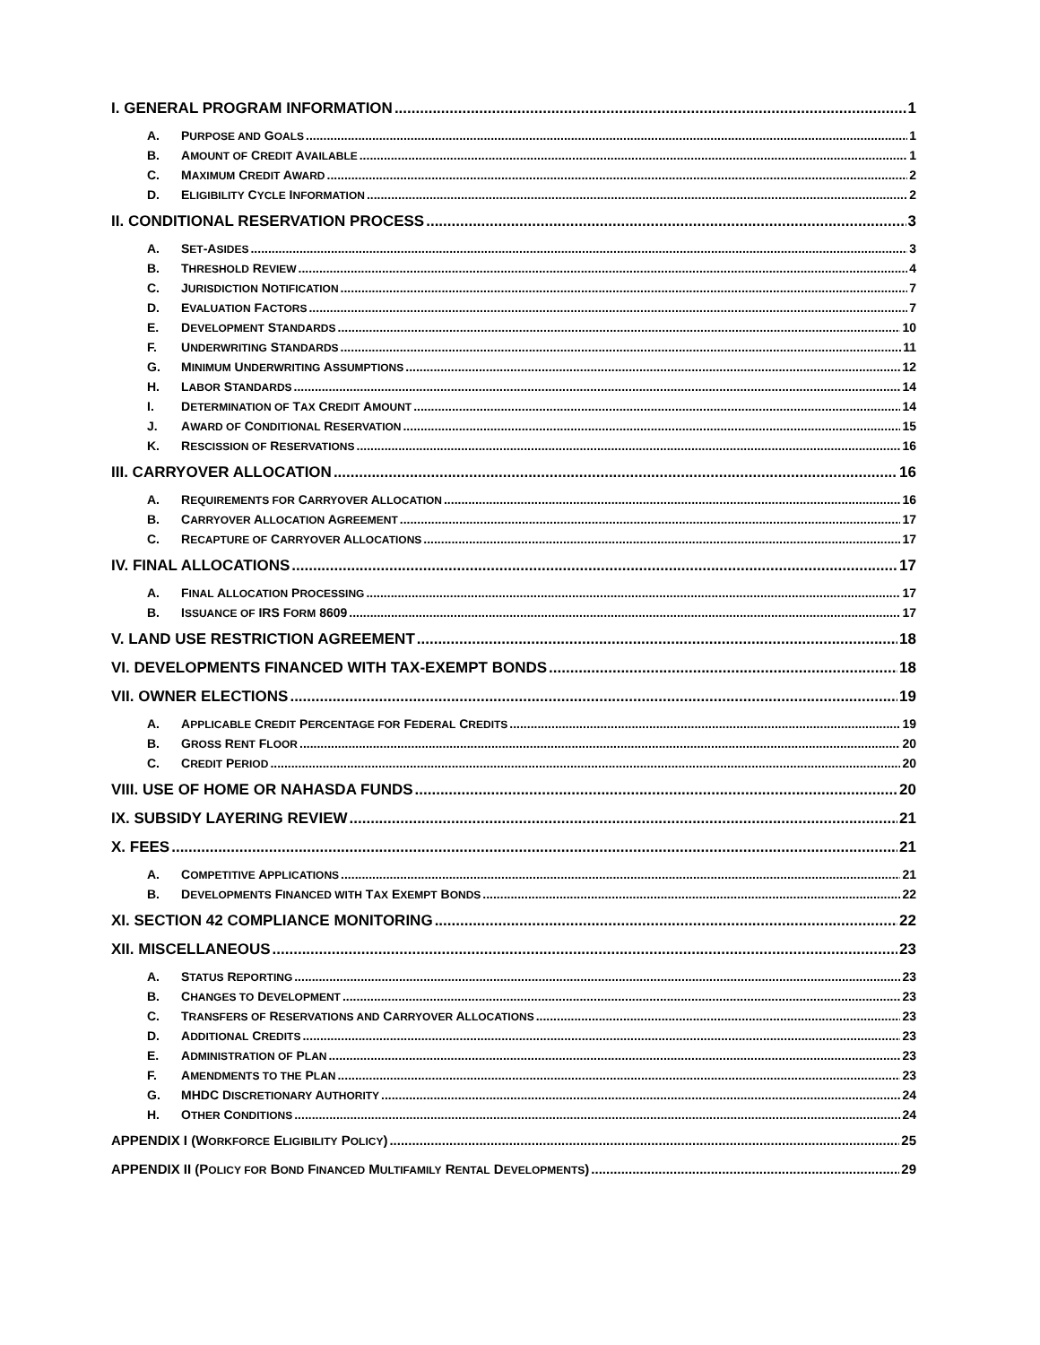I. GENERAL PROGRAM INFORMATION 1
A. PURPOSE AND GOALS 1
B. AMOUNT OF CREDIT AVAILABLE 1
C. MAXIMUM CREDIT AWARD 2
D. ELIGIBILITY CYCLE INFORMATION 2
II. CONDITIONAL RESERVATION PROCESS 3
A. SET-ASIDES 3
B. THRESHOLD REVIEW 4
C. JURISDICTION NOTIFICATION 7
D. EVALUATION FACTORS 7
E. DEVELOPMENT STANDARDS 10
F. UNDERWRITING STANDARDS 11
G. MINIMUM UNDERWRITING ASSUMPTIONS 12
H. LABOR STANDARDS 14
I. DETERMINATION OF TAX CREDIT AMOUNT 14
J. AWARD OF CONDITIONAL RESERVATION 15
K. RESCISSION OF RESERVATIONS 16
III. CARRYOVER ALLOCATION 16
A. REQUIREMENTS FOR CARRYOVER ALLOCATION 16
B. CARRYOVER ALLOCATION AGREEMENT 17
C. RECAPTURE OF CARRYOVER ALLOCATIONS 17
IV. FINAL ALLOCATIONS 17
A. FINAL ALLOCATION PROCESSING 17
B. ISSUANCE OF IRS FORM 8609 17
V. LAND USE RESTRICTION AGREEMENT 18
VI. DEVELOPMENTS FINANCED WITH TAX-EXEMPT BONDS 18
VII. OWNER ELECTIONS 19
A. APPLICABLE CREDIT PERCENTAGE FOR FEDERAL CREDITS 19
B. GROSS RENT FLOOR 20
C. CREDIT PERIOD 20
VIII. USE OF HOME OR NAHASDA FUNDS 20
IX. SUBSIDY LAYERING REVIEW 21
X. FEES 21
A. COMPETITIVE APPLICATIONS 21
B. DEVELOPMENTS FINANCED WITH TAX EXEMPT BONDS 22
XI. SECTION 42 COMPLIANCE MONITORING 22
XII. MISCELLANEOUS 23
A. STATUS REPORTING 23
B. CHANGES TO DEVELOPMENT 23
C. TRANSFERS OF RESERVATIONS AND CARRYOVER ALLOCATIONS 23
D. ADDITIONAL CREDITS 23
E. ADMINISTRATION OF PLAN 23
F. AMENDMENTS TO THE PLAN 23
G. MHDC DISCRETIONARY AUTHORITY 24
H. OTHER CONDITIONS 24
APPENDIX I (WORKFORCE ELIGIBILITY POLICY) 25
APPENDIX II (POLICY FOR BOND FINANCED MULTIFAMILY RENTAL DEVELOPMENTS) 29